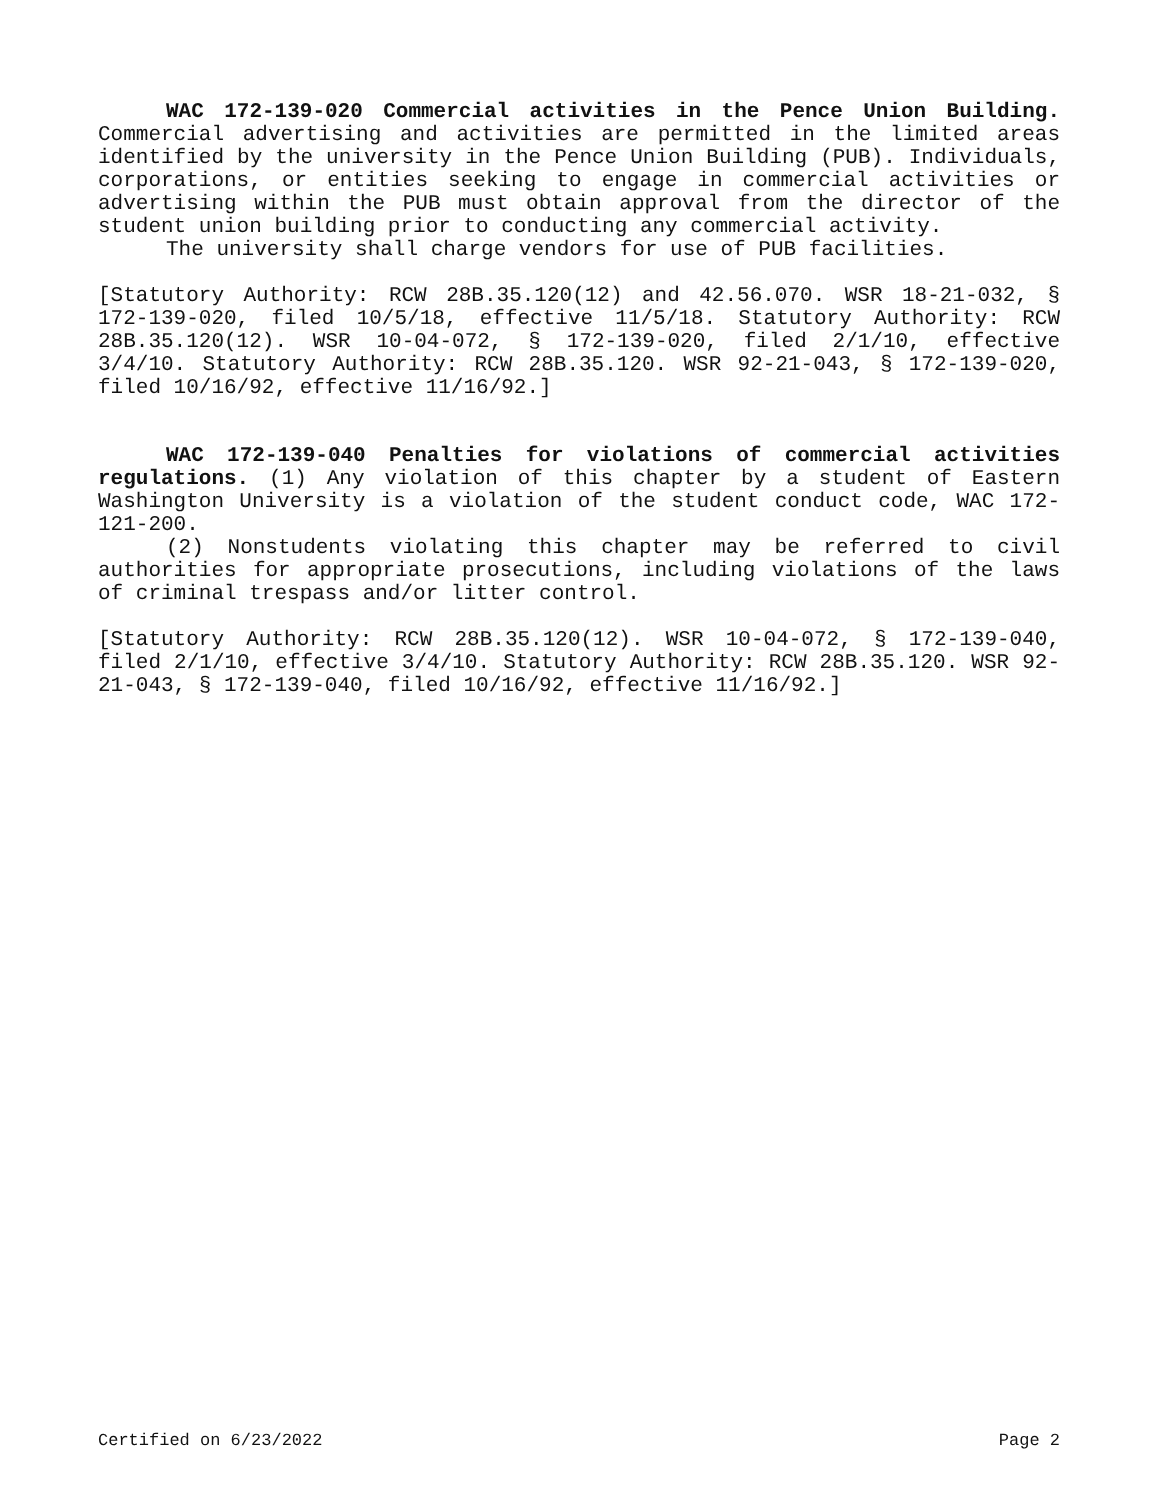WAC 172-139-020 Commercial activities in the Pence Union Building. Commercial advertising and activities are permitted in the limited areas identified by the university in the Pence Union Building (PUB). Individuals, corporations, or entities seeking to engage in commercial activities or advertising within the PUB must obtain approval from the director of the student union building prior to conducting any commercial activity.
The university shall charge vendors for use of PUB facilities.
[Statutory Authority: RCW 28B.35.120(12) and 42.56.070. WSR 18-21-032, § 172-139-020, filed 10/5/18, effective 11/5/18. Statutory Authority: RCW 28B.35.120(12). WSR 10-04-072, § 172-139-020, filed 2/1/10, effective 3/4/10. Statutory Authority: RCW 28B.35.120. WSR 92-21-043, § 172-139-020, filed 10/16/92, effective 11/16/92.]
WAC 172-139-040 Penalties for violations of commercial activities regulations. (1) Any violation of this chapter by a student of Eastern Washington University is a violation of the student conduct code, WAC 172-121-200.
(2) Nonstudents violating this chapter may be referred to civil authorities for appropriate prosecutions, including violations of the laws of criminal trespass and/or litter control.
[Statutory Authority: RCW 28B.35.120(12). WSR 10-04-072, § 172-139-040, filed 2/1/10, effective 3/4/10. Statutory Authority: RCW 28B.35.120. WSR 92-21-043, § 172-139-040, filed 10/16/92, effective 11/16/92.]
Certified on 6/23/2022 Page 2